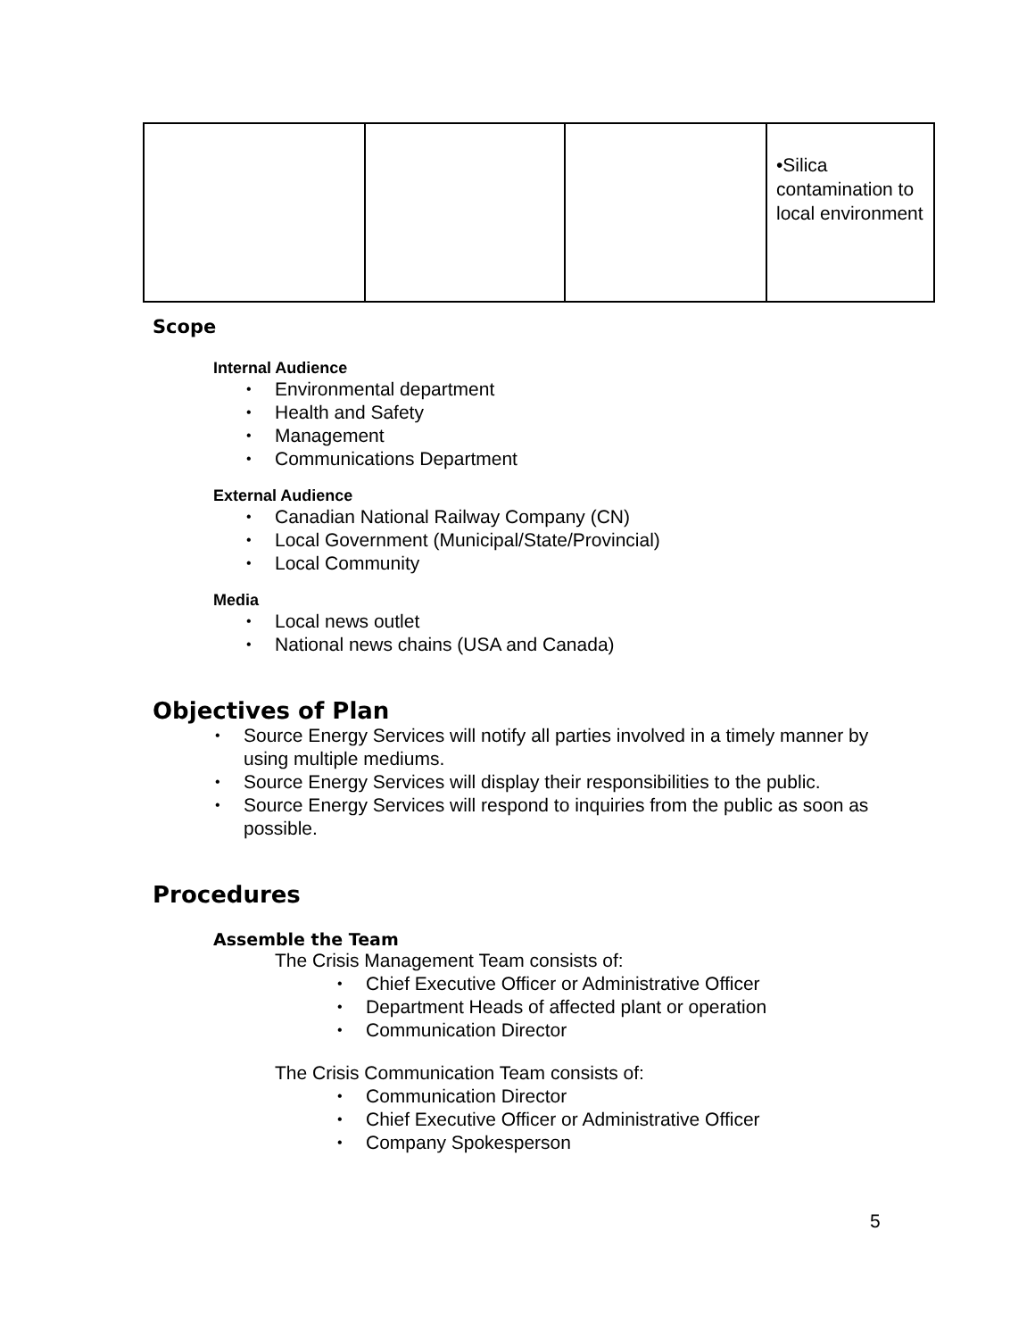| | | | •Silica contamination to local environment |
Scope
Internal Audience
• Environmental department
• Health and Safety
• Management
• Communications Department
External Audience
• Canadian National Railway Company (CN)
• Local Government (Municipal/State/Provincial)
• Local Community
Media
• Local news outlet
• National news chains (USA and Canada)
Objectives of Plan
• Source Energy Services will notify all parties involved in a timely manner by using multiple mediums.
• Source Energy Services will display their responsibilities to the public.
• Source Energy Services will respond to inquiries from the public as soon as possible.
Procedures
Assemble the Team
The Crisis Management Team consists of:
• Chief Executive Officer or Administrative Officer
• Department Heads of affected plant or operation
• Communication Director
The Crisis Communication Team consists of:
• Communication Director
• Chief Executive Officer or Administrative Officer
• Company Spokesperson
5